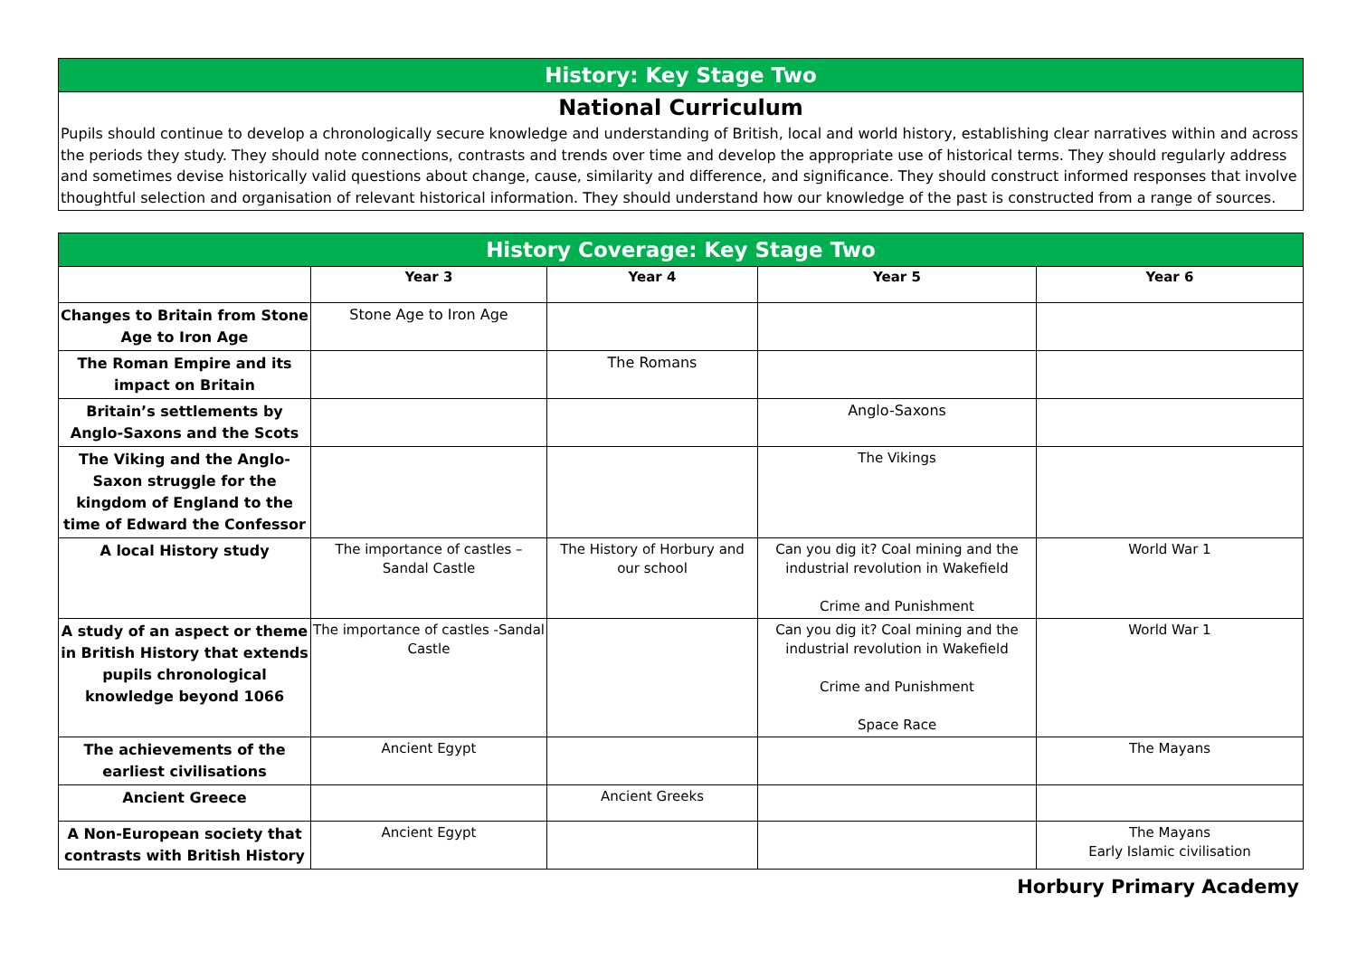History: Key Stage Two
National Curriculum
Pupils should continue to develop a chronologically secure knowledge and understanding of British, local and world history, establishing clear narratives within and across the periods they study. They should note connections, contrasts and trends over time and develop the appropriate use of historical terms. They should regularly address and sometimes devise historically valid questions about change, cause, similarity and difference, and significance. They should construct informed responses that involve thoughtful selection and organisation of relevant historical information. They should understand how our knowledge of the past is constructed from a range of sources.
| History Coverage: Key Stage Two | | | | |
| | Year 3 | Year 4 | Year 5 | Year 6 |
| Changes to Britain from Stone Age to Iron Age | Stone Age to Iron Age | | | |
| The Roman Empire and its impact on Britain | | The Romans | | |
| Britain’s settlements by Anglo-Saxons and the Scots | | | Anglo-Saxons | |
| The Viking and the Anglo-Saxon struggle for the kingdom of England to the time of Edward the Confessor | | | The Vikings | |
| A local History study | The importance of castles – Sandal Castle | The History of Horbury and our school | Can you dig it? Coal mining and the industrial revolution in Wakefield Crime and Punishment | World War 1 |
| A study of an aspect or theme in British History that extends pupils chronological knowledge beyond 1066 | The importance of castles -Sandal Castle | | Can you dig it? Coal mining and the industrial revolution in Wakefield Crime and Punishment Space Race | World War 1 |
| The achievements of the earliest civilisations | Ancient Egypt | | | The Mayans |
| Ancient Greece | | Ancient Greeks | | |
| A Non-European society that contrasts with British History | Ancient Egypt | | | The Mayans Early Islamic civilisation |
Horbury Primary Academy